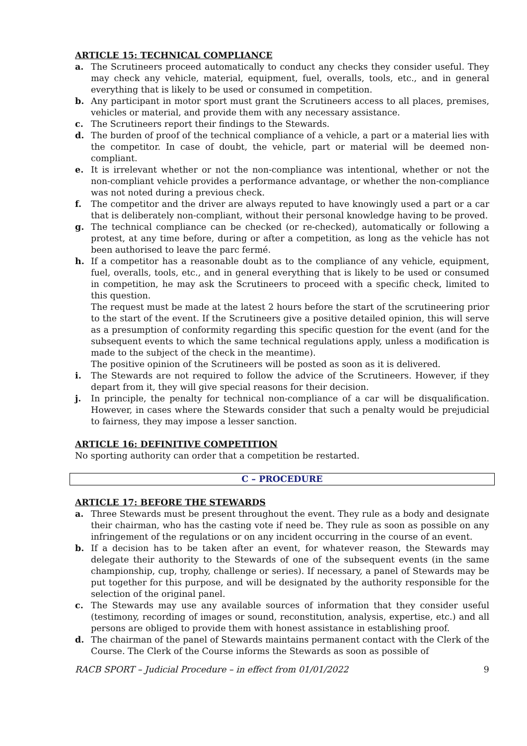ARTICLE 15: TECHNICAL COMPLIANCE
a. The Scrutineers proceed automatically to conduct any checks they consider useful. They may check any vehicle, material, equipment, fuel, overalls, tools, etc., and in general everything that is likely to be used or consumed in competition.
b. Any participant in motor sport must grant the Scrutineers access to all places, premises, vehicles or material, and provide them with any necessary assistance.
c. The Scrutineers report their findings to the Stewards.
d. The burden of proof of the technical compliance of a vehicle, a part or a material lies with the competitor. In case of doubt, the vehicle, part or material will be deemed non-compliant.
e. It is irrelevant whether or not the non-compliance was intentional, whether or not the non-compliant vehicle provides a performance advantage, or whether the non-compliance was not noted during a previous check.
f. The competitor and the driver are always reputed to have knowingly used a part or a car that is deliberately non-compliant, without their personal knowledge having to be proved.
g. The technical compliance can be checked (or re-checked), automatically or following a protest, at any time before, during or after a competition, as long as the vehicle has not been authorised to leave the parc fermé.
h. If a competitor has a reasonable doubt as to the compliance of any vehicle, equipment, fuel, overalls, tools, etc., and in general everything that is likely to be used or consumed in competition, he may ask the Scrutineers to proceed with a specific check, limited to this question.
The request must be made at the latest 2 hours before the start of the scrutineering prior to the start of the event. If the Scrutineers give a positive detailed opinion, this will serve as a presumption of conformity regarding this specific question for the event (and for the subsequent events to which the same technical regulations apply, unless a modification is made to the subject of the check in the meantime).
The positive opinion of the Scrutineers will be posted as soon as it is delivered.
i. The Stewards are not required to follow the advice of the Scrutineers. However, if they depart from it, they will give special reasons for their decision.
j. In principle, the penalty for technical non-compliance of a car will be disqualification. However, in cases where the Stewards consider that such a penalty would be prejudicial to fairness, they may impose a lesser sanction.
ARTICLE 16: DEFINITIVE COMPETITION
No sporting authority can order that a competition be restarted.
C – PROCEDURE
ARTICLE 17: BEFORE THE STEWARDS
a. Three Stewards must be present throughout the event. They rule as a body and designate their chairman, who has the casting vote if need be. They rule as soon as possible on any infringement of the regulations or on any incident occurring in the course of an event.
b. If a decision has to be taken after an event, for whatever reason, the Stewards may delegate their authority to the Stewards of one of the subsequent events (in the same championship, cup, trophy, challenge or series). If necessary, a panel of Stewards may be put together for this purpose, and will be designated by the authority responsible for the selection of the original panel.
c. The Stewards may use any available sources of information that they consider useful (testimony, recording of images or sound, reconstitution, analysis, expertise, etc.) and all persons are obliged to provide them with honest assistance in establishing proof.
d. The chairman of the panel of Stewards maintains permanent contact with the Clerk of the Course. The Clerk of the Course informs the Stewards as soon as possible of
RACB SPORT – Judicial Procedure – in effect from 01/01/2022 9